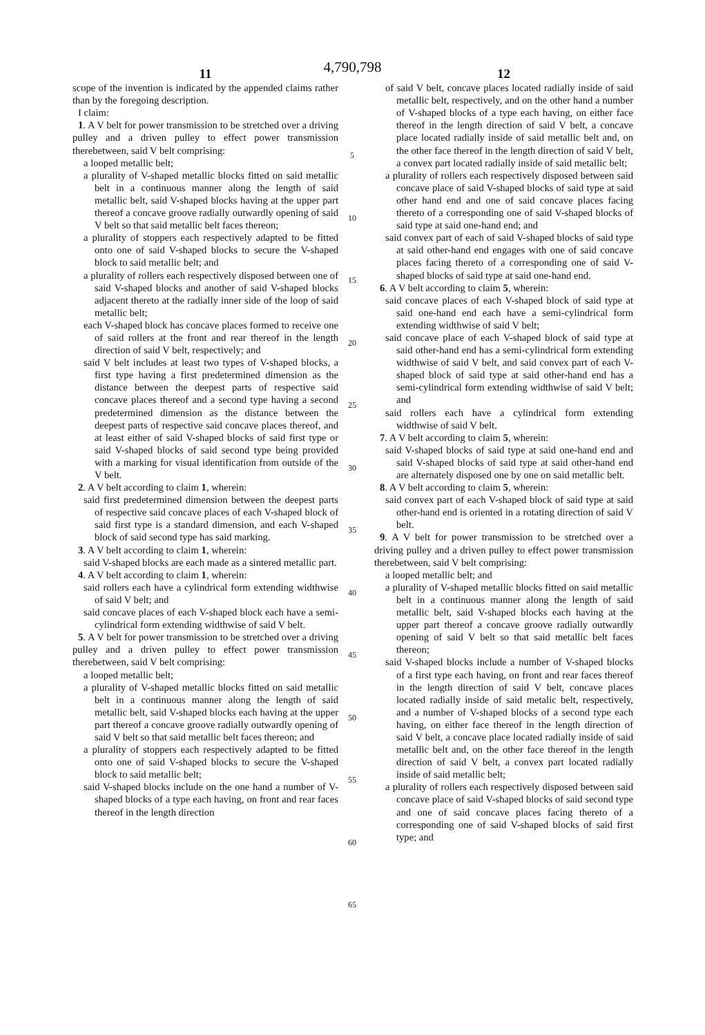4,790,798
11
scope of the invention is indicated by the appended claims rather than by the foregoing description.
I claim:
1. A V belt for power transmission to be stretched over a driving pulley and a driven pulley to effect power transmission therebetween, said V belt comprising:
a looped metallic belt;
a plurality of V-shaped metallic blocks fitted on said metallic belt in a continuous manner along the length of said metallic belt, said V-shaped blocks having at the upper part thereof a concave groove radially outwardly opening of said V belt so that said metallic belt faces thereon;
a plurality of stoppers each respectively adapted to be fitted onto one of said V-shaped blocks to secure the V-shaped block to said metallic belt; and
a plurality of rollers each respectively disposed between one of said V-shaped blocks and another of said V-shaped blocks adjacent thereto at the radially inner side of the loop of said metallic belt;
each V-shaped block has concave places formed to receive one of said rollers at the front and rear thereof in the length direction of said V belt, respectively; and
said V belt includes at least two types of V-shaped blocks, a first type having a first predetermined dimension as the distance between the deepest parts of respective said concave places thereof and a second type having a second predetermined dimension as the distance between the deepest parts of respective said concave places thereof, and at least either of said V-shaped blocks of said first type or said V-shaped blocks of said second type being provided with a marking for visual identification from outside of the V belt.
2. A V belt according to claim 1, wherein:
said first predetermined dimension between the deepest parts of respective said concave places of each V-shaped block of said first type is a standard dimension, and each V-shaped block of said second type has said marking.
3. A V belt according to claim 1, wherein:
said V-shaped blocks are each made as a sintered metallic part.
4. A V belt according to claim 1, wherein:
said rollers each have a cylindrical form extending widthwise of said V belt; and
said concave places of each V-shaped block each have a semi-cylindrical form extending widthwise of said V belt.
5. A V belt for power transmission to be stretched over a driving pulley and a driven pulley to effect power transmission therebetween, said V belt comprising:
a looped metallic belt;
a plurality of V-shaped metallic blocks fitted on said metallic belt in a continuous manner along the length of said metallic belt, said V-shaped blocks each having at the upper part thereof a concave groove radially outwardly opening of said V belt so that said metallic belt faces thereon; and
a plurality of stoppers each respectively adapted to be fitted onto one of said V-shaped blocks to secure the V-shaped block to said metallic belt;
said V-shaped blocks include on the one hand a number of V-shaped blocks of a type each having, on front and rear faces thereof in the length direction
5
10
15
20
25
30
35
40
45
50
55
60
65
12
of said V belt, concave places located radially inside of said metallic belt, respectively, and on the other hand a number of V-shaped blocks of a type each having, on either face thereof in the length direction of said V belt, a concave place located radially inside of said metallic belt and, on the other face thereof in the length direction of said V belt, a convex part located radially inside of said metallic belt;
a plurality of rollers each respectively disposed between said concave place of said V-shaped blocks of said type at said other hand end and one of said concave places facing thereto of a corresponding one of said V-shaped blocks of said type at said one-hand end; and
said convex part of each of said V-shaped blocks of said type at said other-hand end engages with one of said concave places facing thereto of a corresponding one of said V-shaped blocks of said type at said one-hand end.
6. A V belt according to claim 5, wherein:
said concave places of each V-shaped block of said type at said one-hand end each have a semi-cylindrical form extending widthwise of said V belt;
said concave place of each V-shaped block of said type at said other-hand end has a semi-cylindrical form extending widthwise of said V belt, and said convex part of each V-shaped block of said type at said other-hand end has a semi-cylindrical form extending widthwise of said V belt; and
said rollers each have a cylindrical form extending widthwise of said V belt.
7. A V belt according to claim 5, wherein:
said V-shaped blocks of said type at said one-hand end and said V-shaped blocks of said type at said other-hand end are alternately disposed one by one on said metallic belt.
8. A V belt according to claim 5, wherein:
said convex part of each V-shaped block of said type at said other-hand end is oriented in a rotating direction of said V belt.
9. A V belt for power transmission to be stretched over a driving pulley and a driven pulley to effect power transmission therebetween, said V belt comprising:
a looped metallic belt; and
a plurality of V-shaped metallic blocks fitted on said metallic belt in a continuous manner along the length of said metallic belt, said V-shaped blocks each having at the upper part thereof a concave groove radially outwardly opening of said V belt so that said metallic belt faces thereon;
said V-shaped blocks include a number of V-shaped blocks of a first type each having, on front and rear faces thereof in the length direction of said V belt, concave places located radially inside of said metalic belt, respectively, and a number of V-shaped blocks of a second type each having, on either face thereof in the length direction of said V belt, a concave place located radially inside of said metallic belt and, on the other face thereof in the length direction of said V belt, a convex part located radially inside of said metallic belt;
a plurality of rollers each respectively disposed between said concave place of said V-shaped blocks of said second type and one of said concave places facing thereto of a corresponding one of said V-shaped blocks of said first type; and